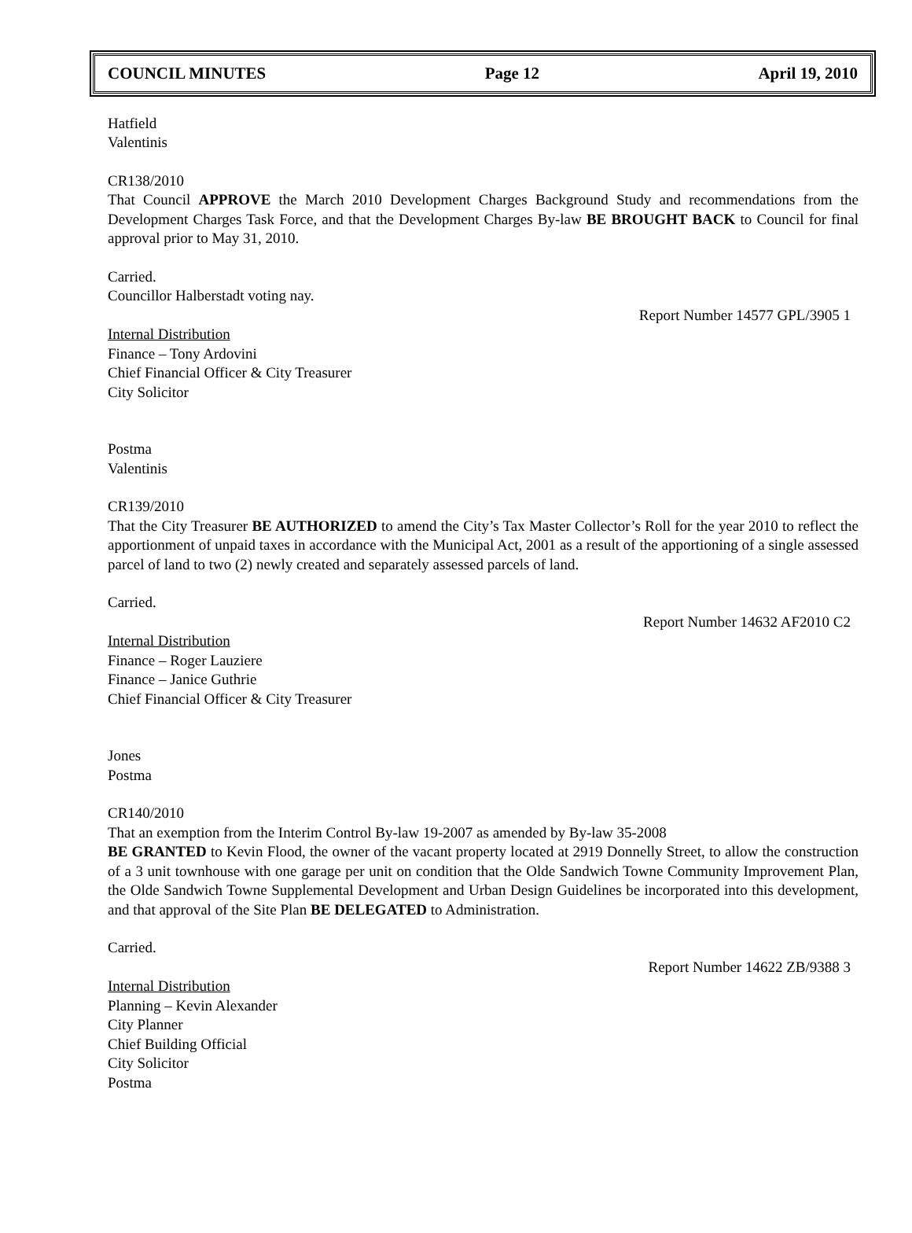COUNCIL MINUTES Page 12 April 19, 2010
Hatfield
Valentinis
CR138/2010
That Council APPROVE the March 2010 Development Charges Background Study and recommendations from the Development Charges Task Force, and that the Development Charges By-law BE BROUGHT BACK to Council for final approval prior to May 31, 2010.
Carried.
Councillor Halberstadt voting nay.
Report Number 14577 GPL/3905 1
Internal Distribution
Finance – Tony Ardovini
Chief Financial Officer & City Treasurer
City Solicitor
Postma
Valentinis
CR139/2010
That the City Treasurer BE AUTHORIZED to amend the City’s Tax Master Collector’s Roll for the year 2010 to reflect the apportionment of unpaid taxes in accordance with the Municipal Act, 2001 as a result of the apportioning of a single assessed parcel of land to two (2) newly created and separately assessed parcels of land.
Carried.
Report Number 14632 AF2010 C2
Internal Distribution
Finance – Roger Lauziere
Finance – Janice Guthrie
Chief Financial Officer & City Treasurer
Jones
Postma
CR140/2010
That an exemption from the Interim Control By-law 19-2007 as amended by By-law 35-2008
BE GRANTED to Kevin Flood, the owner of the vacant property located at 2919 Donnelly Street, to allow the construction of a 3 unit townhouse with one garage per unit on condition that the Olde Sandwich Towne Community Improvement Plan, the Olde Sandwich Towne Supplemental Development and Urban Design Guidelines be incorporated into this development, and that approval of the Site Plan BE DELEGATED to Administration.
Carried.
Report Number 14622 ZB/9388 3
Internal Distribution
Planning – Kevin Alexander
City Planner
Chief Building Official
City Solicitor
Postma